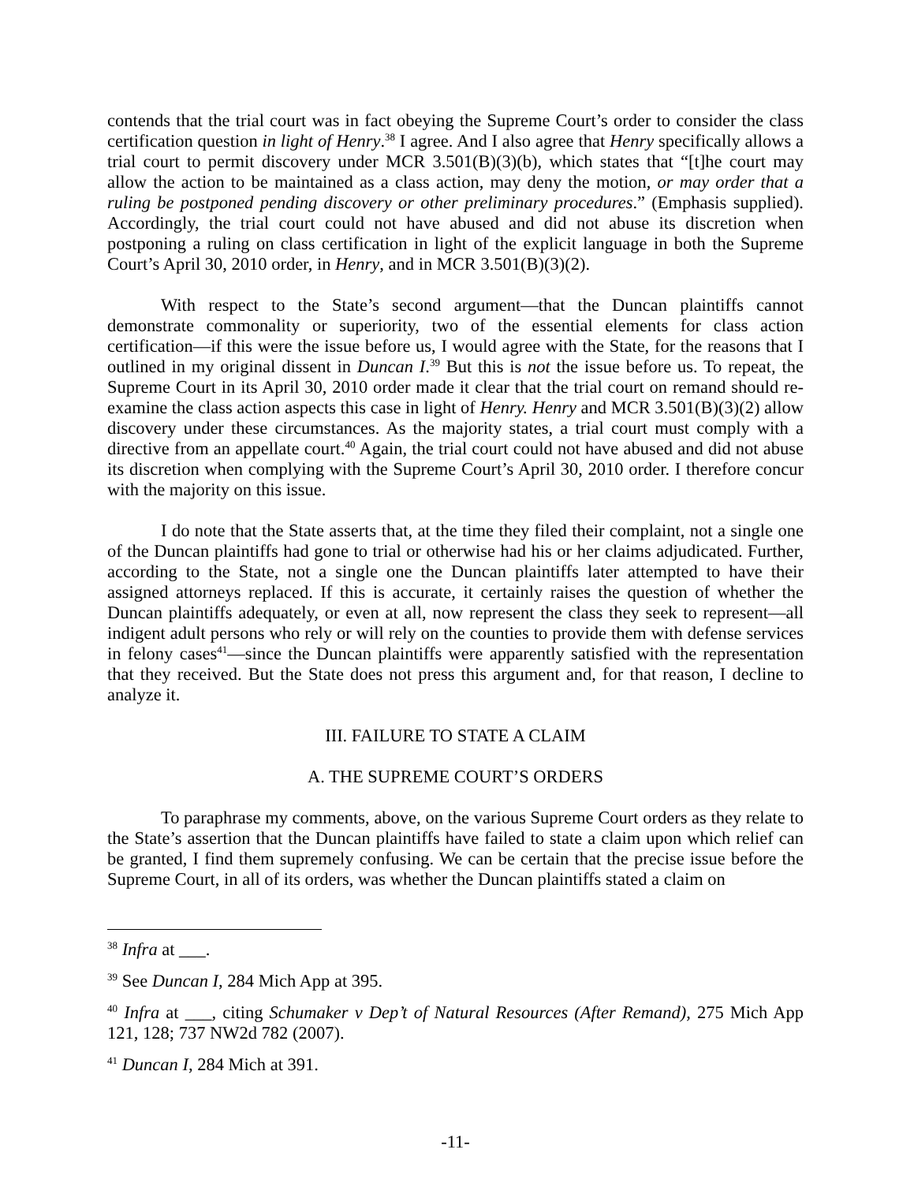contends that the trial court was in fact obeying the Supreme Court’s order to consider the class certification question in light of Henry.<sup>38</sup> I agree. And I also agree that Henry specifically allows a trial court to permit discovery under MCR 3.501(B)(3)(b), which states that “[t]he court may allow the action to be maintained as a class action, may deny the motion, or may order that a ruling be postponed pending discovery or other preliminary procedures.” (Emphasis supplied). Accordingly, the trial court could not have abused and did not abuse its discretion when postponing a ruling on class certification in light of the explicit language in both the Supreme Court’s April 30, 2010 order, in Henry, and in MCR 3.501(B)(3)(2).
With respect to the State’s second argument—that the Duncan plaintiffs cannot demonstrate commonality or superiority, two of the essential elements for class action certification—if this were the issue before us, I would agree with the State, for the reasons that I outlined in my original dissent in Duncan I.<sup>39</sup> But this is not the issue before us. To repeat, the Supreme Court in its April 30, 2010 order made it clear that the trial court on remand should re-examine the class action aspects this case in light of Henry. Henry and MCR 3.501(B)(3)(2) allow discovery under these circumstances. As the majority states, a trial court must comply with a directive from an appellate court.<sup>40</sup> Again, the trial court could not have abused and did not abuse its discretion when complying with the Supreme Court’s April 30, 2010 order. I therefore concur with the majority on this issue.
I do note that the State asserts that, at the time they filed their complaint, not a single one of the Duncan plaintiffs had gone to trial or otherwise had his or her claims adjudicated. Further, according to the State, not a single one the Duncan plaintiffs later attempted to have their assigned attorneys replaced. If this is accurate, it certainly raises the question of whether the Duncan plaintiffs adequately, or even at all, now represent the class they seek to represent—all indigent adult persons who rely or will rely on the counties to provide them with defense services in felony cases<sup>41</sup>—since the Duncan plaintiffs were apparently satisfied with the representation that they received. But the State does not press this argument and, for that reason, I decline to analyze it.
III. FAILURE TO STATE A CLAIM
A. THE SUPREME COURT’S ORDERS
To paraphrase my comments, above, on the various Supreme Court orders as they relate to the State’s assertion that the Duncan plaintiffs have failed to state a claim upon which relief can be granted, I find them supremely confusing. We can be certain that the precise issue before the Supreme Court, in all of its orders, was whether the Duncan plaintiffs stated a claim on
<sup>38</sup> Infra at ___.
<sup>39</sup> See Duncan I, 284 Mich App at 395.
<sup>40</sup> Infra at ___, citing Schumaker v Dep’t of Natural Resources (After Remand), 275 Mich App 121, 128; 737 NW2d 782 (2007).
<sup>41</sup> Duncan I, 284 Mich at 391.
-11-